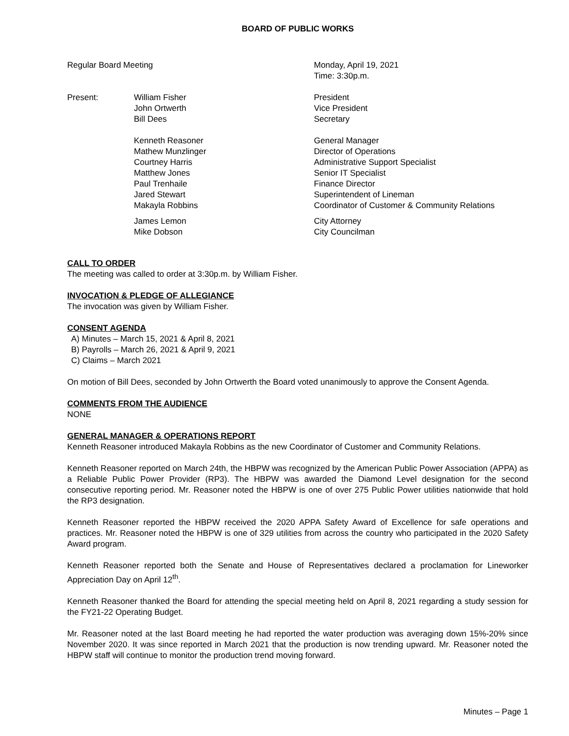BOARD OF PUBLIC WORKS
Regular Board Meeting Monday, April 19, 2021
Time: 3:30p.m.
Present: William Fisher
John Ortwerth
Bill Dees
President
Vice President
Secretary
Kenneth Reasoner
Mathew Munzlinger
Courtney Harris
Matthew Jones
Paul Trenhaile
Jared Stewart
Makayla Robbins
General Manager
Director of Operations
Administrative Support Specialist
Senior IT Specialist
Finance Director
Superintendent of Lineman
Coordinator of Customer & Community Relations
James Lemon
Mike Dobson
City Attorney
City Councilman
CALL TO ORDER
The meeting was called to order at 3:30p.m. by William Fisher.
INVOCATION & PLEDGE OF ALLEGIANCE
The invocation was given by William Fisher.
CONSENT AGENDA
A) Minutes – March 15, 2021 & April 8, 2021
B) Payrolls – March 26, 2021 & April 9, 2021
C) Claims – March 2021
On motion of Bill Dees, seconded by John Ortwerth the Board voted unanimously to approve the Consent Agenda.
COMMENTS FROM THE AUDIENCE
NONE
GENERAL MANAGER & OPERATIONS REPORT
Kenneth Reasoner introduced Makayla Robbins as the new Coordinator of Customer and Community Relations.
Kenneth Reasoner reported on March 24th, the HBPW was recognized by the American Public Power Association (APPA) as a Reliable Public Power Provider (RP3). The HBPW was awarded the Diamond Level designation for the second consecutive reporting period. Mr. Reasoner noted the HBPW is one of over 275 Public Power utilities nationwide that hold the RP3 designation.
Kenneth Reasoner reported the HBPW received the 2020 APPA Safety Award of Excellence for safe operations and practices. Mr. Reasoner noted the HBPW is one of 329 utilities from across the country who participated in the 2020 Safety Award program.
Kenneth Reasoner reported both the Senate and House of Representatives declared a proclamation for Lineworker Appreciation Day on April 12<sup>th</sup>.
Kenneth Reasoner thanked the Board for attending the special meeting held on April 8, 2021 regarding a study session for the FY21-22 Operating Budget.
Mr. Reasoner noted at the last Board meeting he had reported the water production was averaging down 15%-20% since November 2020. It was since reported in March 2021 that the production is now trending upward. Mr. Reasoner noted the HBPW staff will continue to monitor the production trend moving forward.
Minutes – Page 1